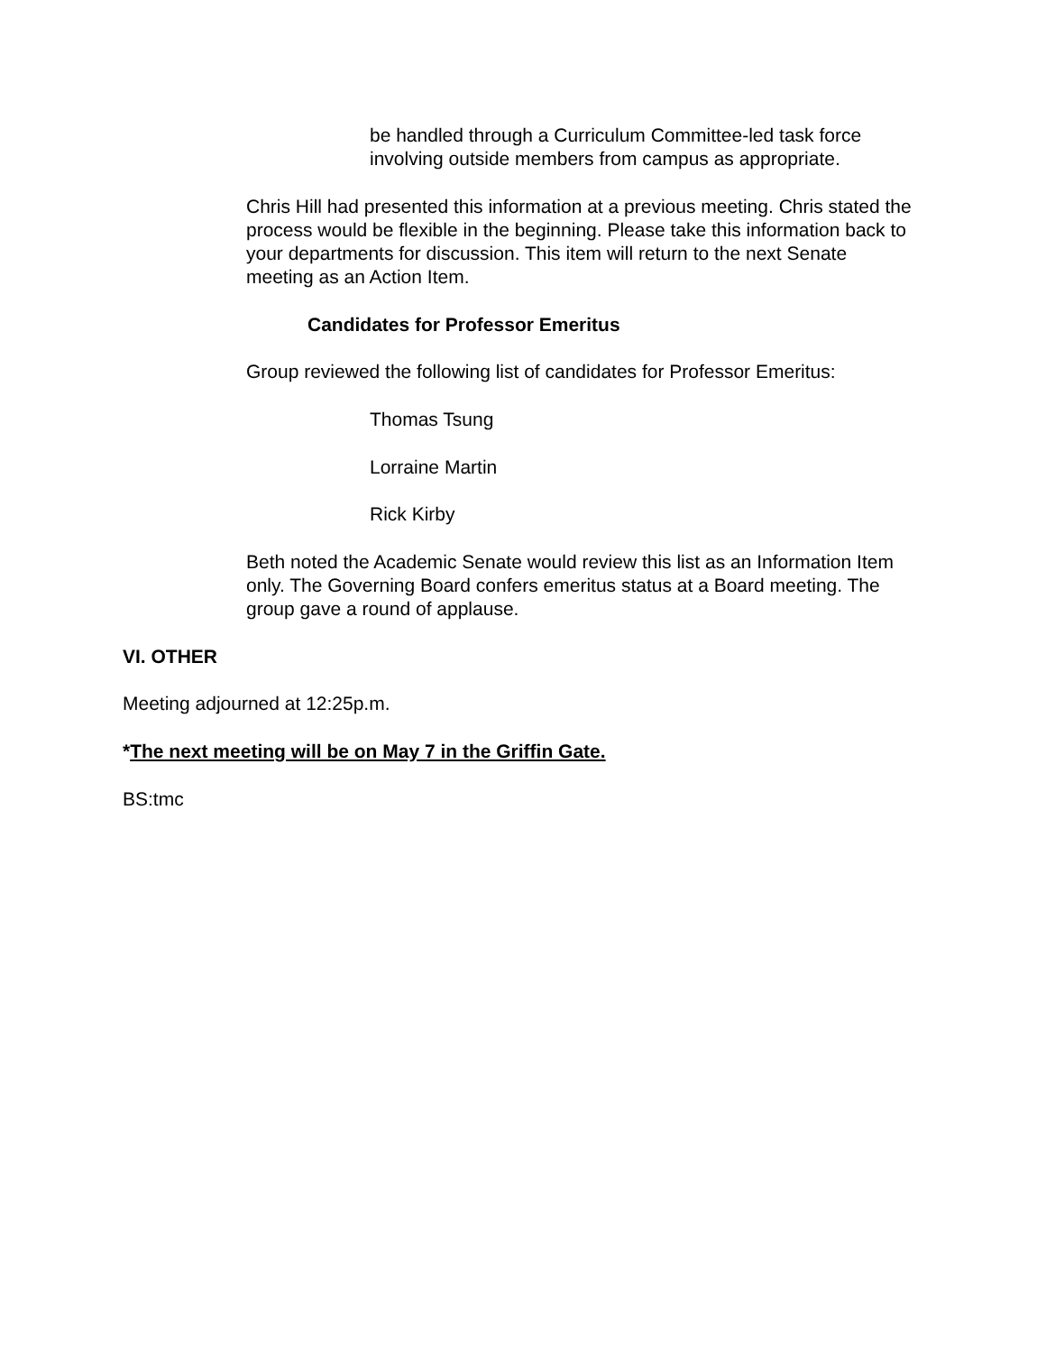be handled through a Curriculum Committee-led task force
involving outside members from campus as appropriate.
Chris Hill had presented this information at a previous meeting. Chris stated the process would be flexible in the beginning. Please take this information back to your departments for discussion. This item will return to the next Senate meeting as an Action Item.
Candidates for Professor Emeritus
Group reviewed the following list of candidates for Professor Emeritus:
Thomas Tsung
Lorraine Martin
Rick Kirby
Beth noted the Academic Senate would review this list as an Information Item only. The Governing Board confers emeritus status at a Board meeting. The group gave a round of applause.
VI. OTHER
Meeting adjourned at 12:25p.m.
*The next meeting will be on May 7 in the Griffin Gate.
BS:tmc